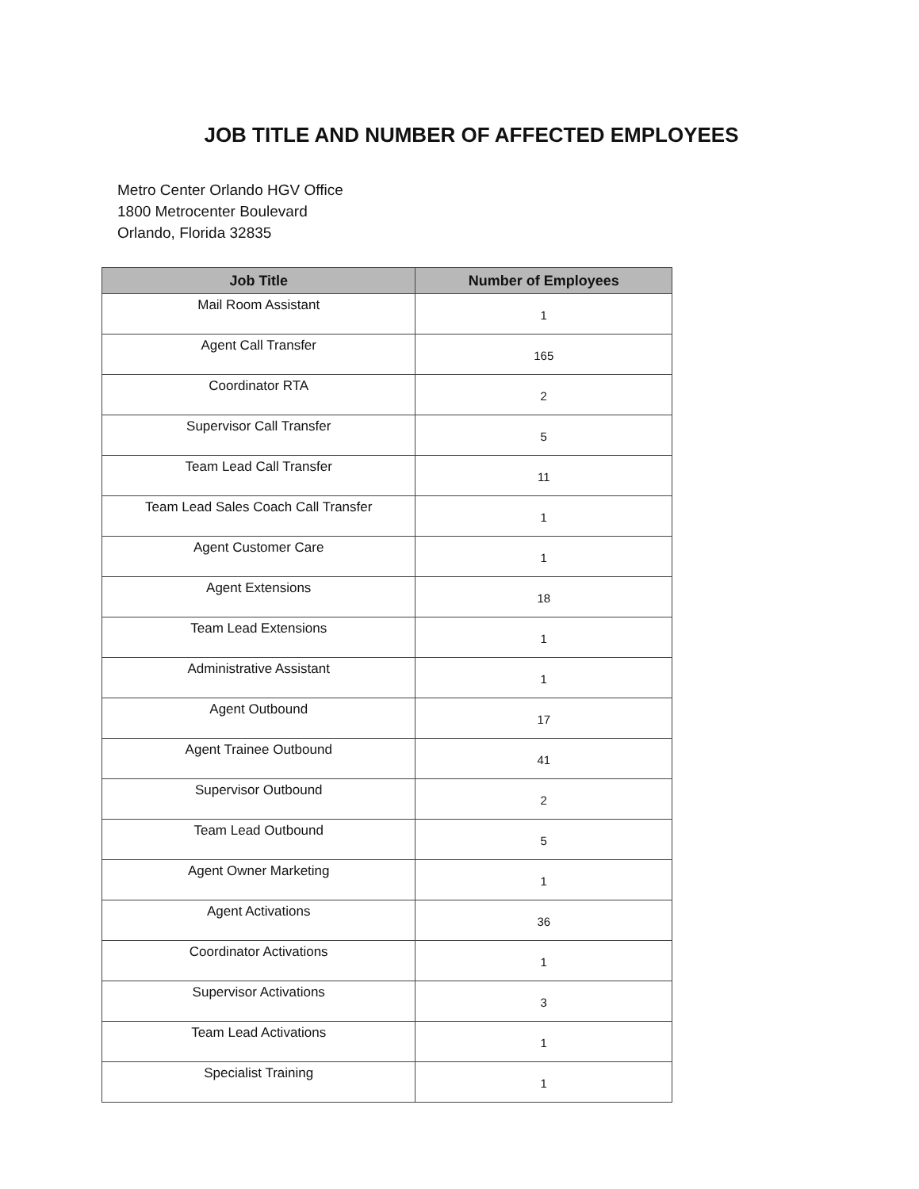JOB TITLE AND NUMBER OF AFFECTED EMPLOYEES
Metro Center Orlando HGV Office
1800 Metrocenter Boulevard
Orlando, Florida 32835
| Job Title | Number of Employees |
| --- | --- |
| Mail Room Assistant | 1 |
| Agent Call Transfer | 165 |
| Coordinator RTA | 2 |
| Supervisor Call Transfer | 5 |
| Team Lead Call Transfer | 11 |
| Team Lead Sales Coach Call Transfer | 1 |
| Agent Customer Care | 1 |
| Agent Extensions | 18 |
| Team Lead Extensions | 1 |
| Administrative Assistant | 1 |
| Agent Outbound | 17 |
| Agent Trainee Outbound | 41 |
| Supervisor Outbound | 2 |
| Team Lead Outbound | 5 |
| Agent Owner Marketing | 1 |
| Agent Activations | 36 |
| Coordinator Activations | 1 |
| Supervisor Activations | 3 |
| Team Lead Activations | 1 |
| Specialist Training | 1 |